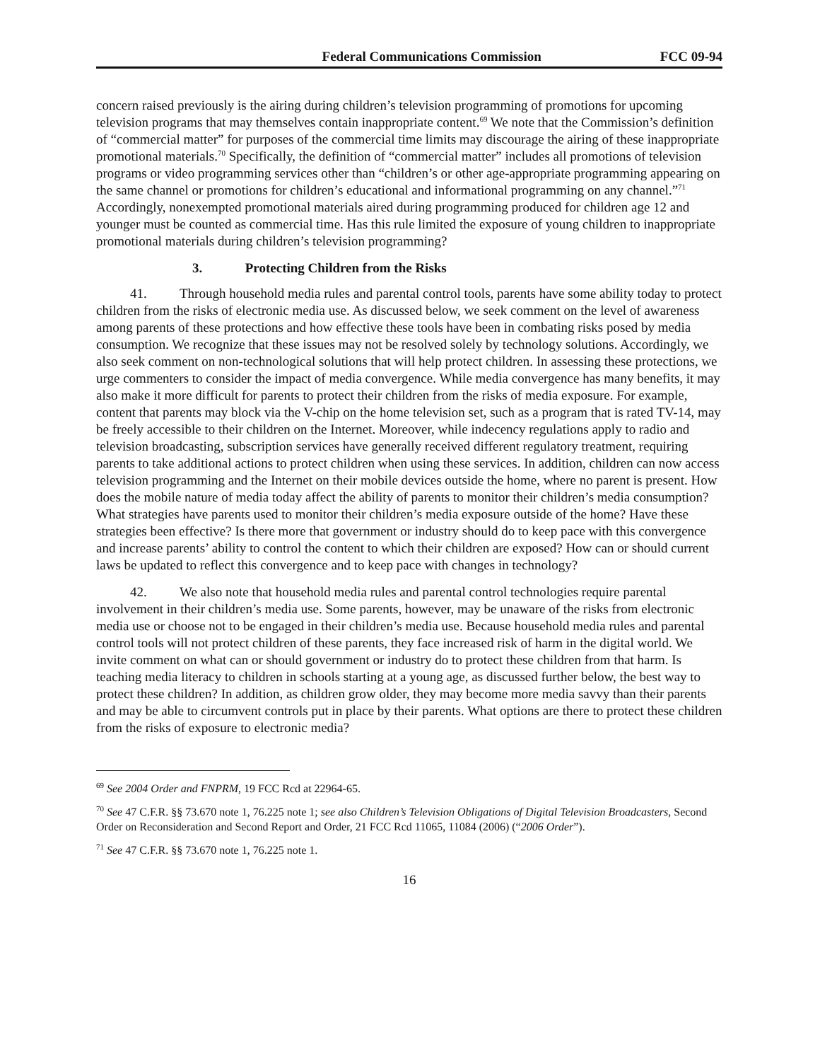Federal Communications Commission FCC 09-94
concern raised previously is the airing during children’s television programming of promotions for upcoming television programs that may themselves contain inappropriate content.<sup>69</sup> We note that the Commission’s definition of “commercial matter” for purposes of the commercial time limits may discourage the airing of these inappropriate promotional materials.<sup>70</sup> Specifically, the definition of “commercial matter” includes all promotions of television programs or video programming services other than “children’s or other age-appropriate programming appearing on the same channel or promotions for children’s educational and informational programming on any channel.”<sup>71</sup> Accordingly, nonexempted promotional materials aired during programming produced for children age 12 and younger must be counted as commercial time. Has this rule limited the exposure of young children to inappropriate promotional materials during children’s television programming?
3. Protecting Children from the Risks
41. Through household media rules and parental control tools, parents have some ability today to protect children from the risks of electronic media use. As discussed below, we seek comment on the level of awareness among parents of these protections and how effective these tools have been in combating risks posed by media consumption. We recognize that these issues may not be resolved solely by technology solutions. Accordingly, we also seek comment on non-technological solutions that will help protect children. In assessing these protections, we urge commenters to consider the impact of media convergence. While media convergence has many benefits, it may also make it more difficult for parents to protect their children from the risks of media exposure. For example, content that parents may block via the V-chip on the home television set, such as a program that is rated TV-14, may be freely accessible to their children on the Internet. Moreover, while indecency regulations apply to radio and television broadcasting, subscription services have generally received different regulatory treatment, requiring parents to take additional actions to protect children when using these services. In addition, children can now access television programming and the Internet on their mobile devices outside the home, where no parent is present. How does the mobile nature of media today affect the ability of parents to monitor their children’s media consumption? What strategies have parents used to monitor their children’s media exposure outside of the home? Have these strategies been effective? Is there more that government or industry should do to keep pace with this convergence and increase parents’ ability to control the content to which their children are exposed? How can or should current laws be updated to reflect this convergence and to keep pace with changes in technology?
42. We also note that household media rules and parental control technologies require parental involvement in their children’s media use. Some parents, however, may be unaware of the risks from electronic media use or choose not to be engaged in their children’s media use. Because household media rules and parental control tools will not protect children of these parents, they face increased risk of harm in the digital world. We invite comment on what can or should government or industry do to protect these children from that harm. Is teaching media literacy to children in schools starting at a young age, as discussed further below, the best way to protect these children? In addition, as children grow older, they may become more media savvy than their parents and may be able to circumvent controls put in place by their parents. What options are there to protect these children from the risks of exposure to electronic media?
<sup>69</sup> See 2004 Order and FNPRM, 19 FCC Rcd at 22964-65.
<sup>70</sup> See 47 C.F.R. §§ 73.670 note 1, 76.225 note 1; see also Children’s Television Obligations of Digital Television Broadcasters, Second Order on Reconsideration and Second Report and Order, 21 FCC Rcd 11065, 11084 (2006) (“2006 Order”).
<sup>71</sup> See 47 C.F.R. §§ 73.670 note 1, 76.225 note 1.
16